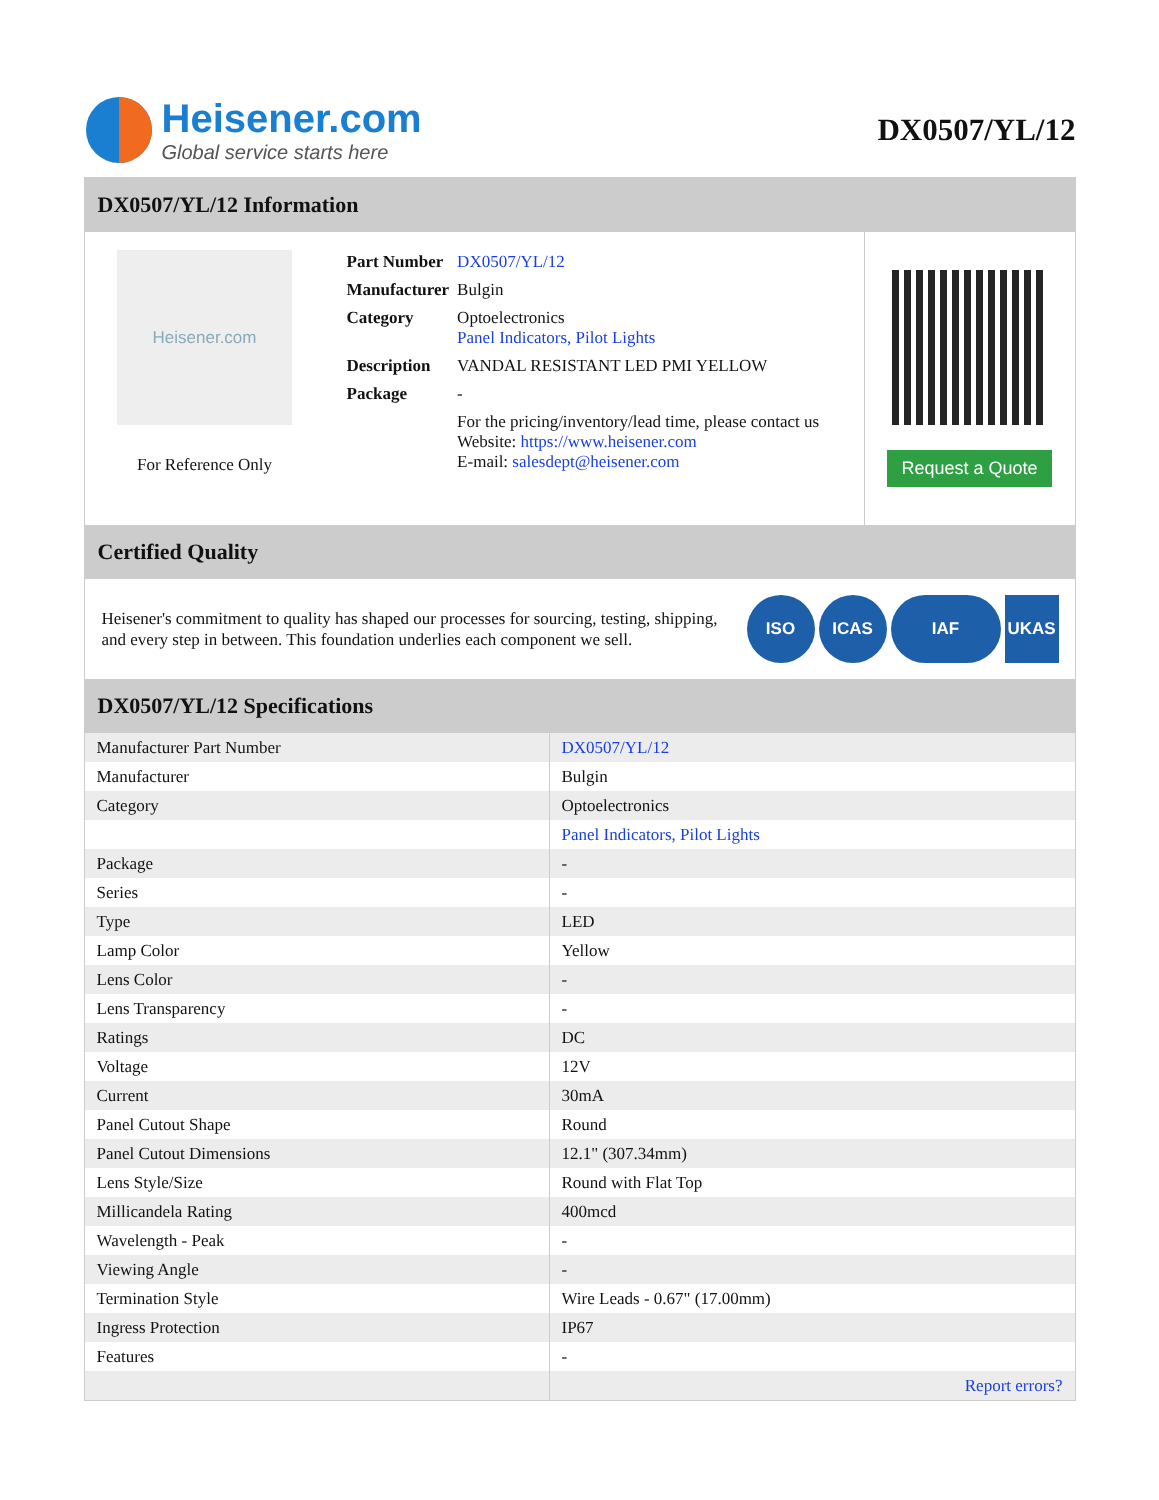Heisener.com
Global service starts here
DX0507/YL/12
DX0507/YL/12 Information
Heisener.com
For Reference Only
| Part Number | DX0507/YL/12 |
| Manufacturer | Bulgin |
| Category | Optoelectronics Panel Indicators, Pilot Lights |
| Description | VANDAL RESISTANT LED PMI YELLOW |
| Package | - |
| | For the pricing/inventory/lead time, please contact us Website: https://www.heisener.com E-mail: salesdept@heisener.com |
Request a Quote
Certified Quality
Heisener's commitment to quality has shaped our processes for sourcing, testing, shipping, and every step in between. This foundation underlies each component we sell.
ISO ICAS IAF UKAS
DX0507/YL/12 Specifications
| Manufacturer Part Number | DX0507/YL/12 |
| Manufacturer | Bulgin |
| Category | Optoelectronics |
| | Panel Indicators, Pilot Lights |
| Package | - |
| Series | - |
| Type | LED |
| Lamp Color | Yellow |
| Lens Color | - |
| Lens Transparency | - |
| Ratings | DC |
| Voltage | 12V |
| Current | 30mA |
| Panel Cutout Shape | Round |
| Panel Cutout Dimensions | 12.1" (307.34mm) |
| Lens Style/Size | Round with Flat Top |
| Millicandela Rating | 400mcd |
| Wavelength - Peak | - |
| Viewing Angle | - |
| Termination Style | Wire Leads - 0.67" (17.00mm) |
| Ingress Protection | IP67 |
| Features | - |
| | Report errors? |